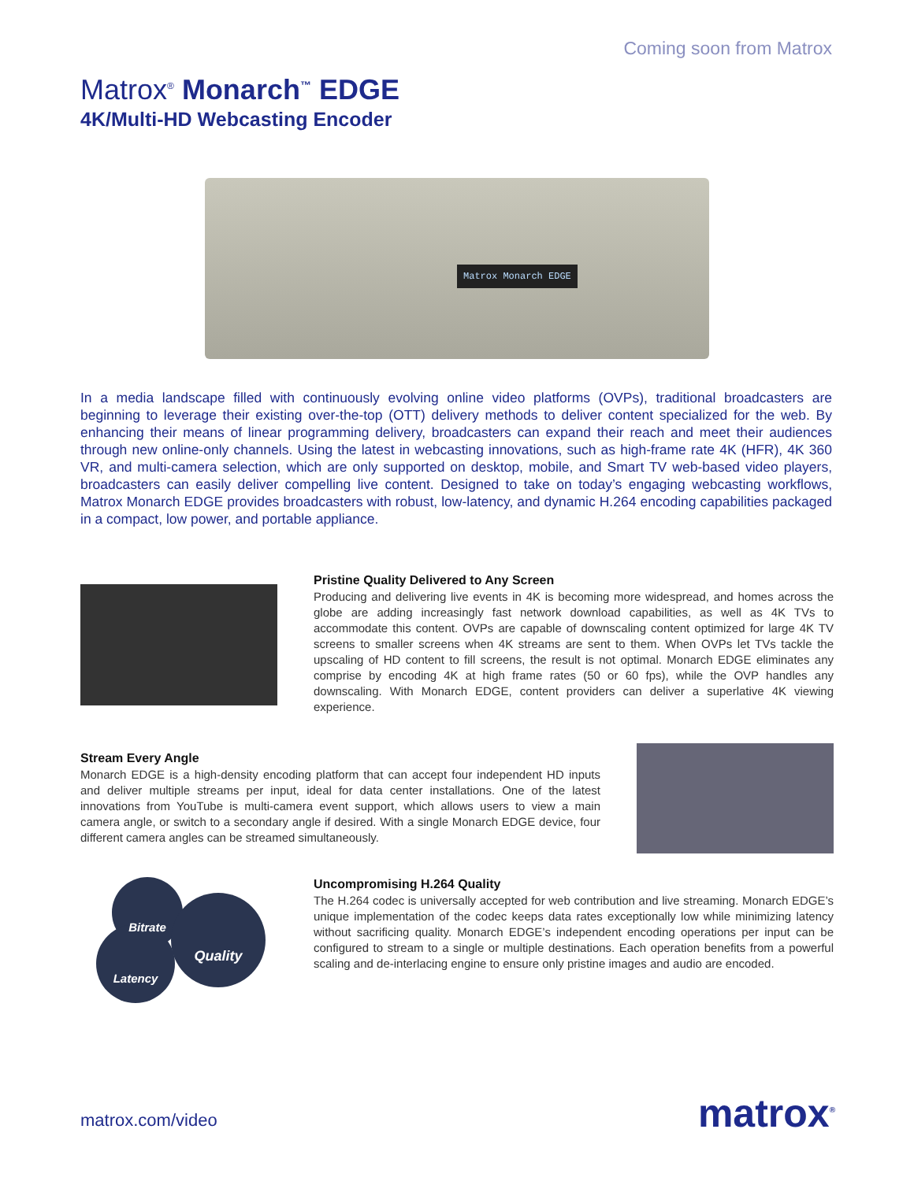Coming soon from Matrox
Matrox<sup>®</sup> Monarch<sup>™</sup> EDGE
4K/Multi-HD Webcasting Encoder
Matrox Monarch EDGE
In a media landscape filled with continuously evolving online video platforms (OVPs), traditional broadcasters are beginning to leverage their existing over-the-top (OTT) delivery methods to deliver content specialized for the web. By enhancing their means of linear programming delivery, broadcasters can expand their reach and meet their audiences through new online-only channels. Using the latest in webcasting innovations, such as high-frame rate 4K (HFR), 4K 360 VR, and multi-camera selection, which are only supported on desktop, mobile, and Smart TV web-based video players, broadcasters can easily deliver compelling live content. Designed to take on today’s engaging webcasting workflows, Matrox Monarch EDGE provides broadcasters with robust, low-latency, and dynamic H.264 encoding capabilities packaged in a compact, low power, and portable appliance.
Pristine Quality Delivered to Any Screen
Producing and delivering live events in 4K is becoming more widespread, and homes across the globe are adding increasingly fast network download capabilities, as well as 4K TVs to accommodate this content. OVPs are capable of downscaling content optimized for large 4K TV screens to smaller screens when 4K streams are sent to them. When OVPs let TVs tackle the upscaling of HD content to fill screens, the result is not optimal. Monarch EDGE eliminates any comprise by encoding 4K at high frame rates (50 or 60 fps), while the OVP handles any downscaling. With Monarch EDGE, content providers can deliver a superlative 4K viewing experience.
Stream Every Angle
Monarch EDGE is a high-density encoding platform that can accept four independent HD inputs and deliver multiple streams per input, ideal for data center installations. One of the latest innovations from YouTube is multi-camera event support, which allows users to view a main camera angle, or switch to a secondary angle if desired. With a single Monarch EDGE device, four different camera angles can be streamed simultaneously.
Bitrate
Quality
Latency
Uncompromising H.264 Quality
The H.264 codec is universally accepted for web contribution and live streaming. Monarch EDGE’s unique implementation of the codec keeps data rates exceptionally low while minimizing latency without sacrificing quality. Monarch EDGE’s independent encoding operations per input can be configured to stream to a single or multiple destinations. Each operation benefits from a powerful scaling and de-interlacing engine to ensure only pristine images and audio are encoded.
matrox.com/video matrox<sup>®</sup>